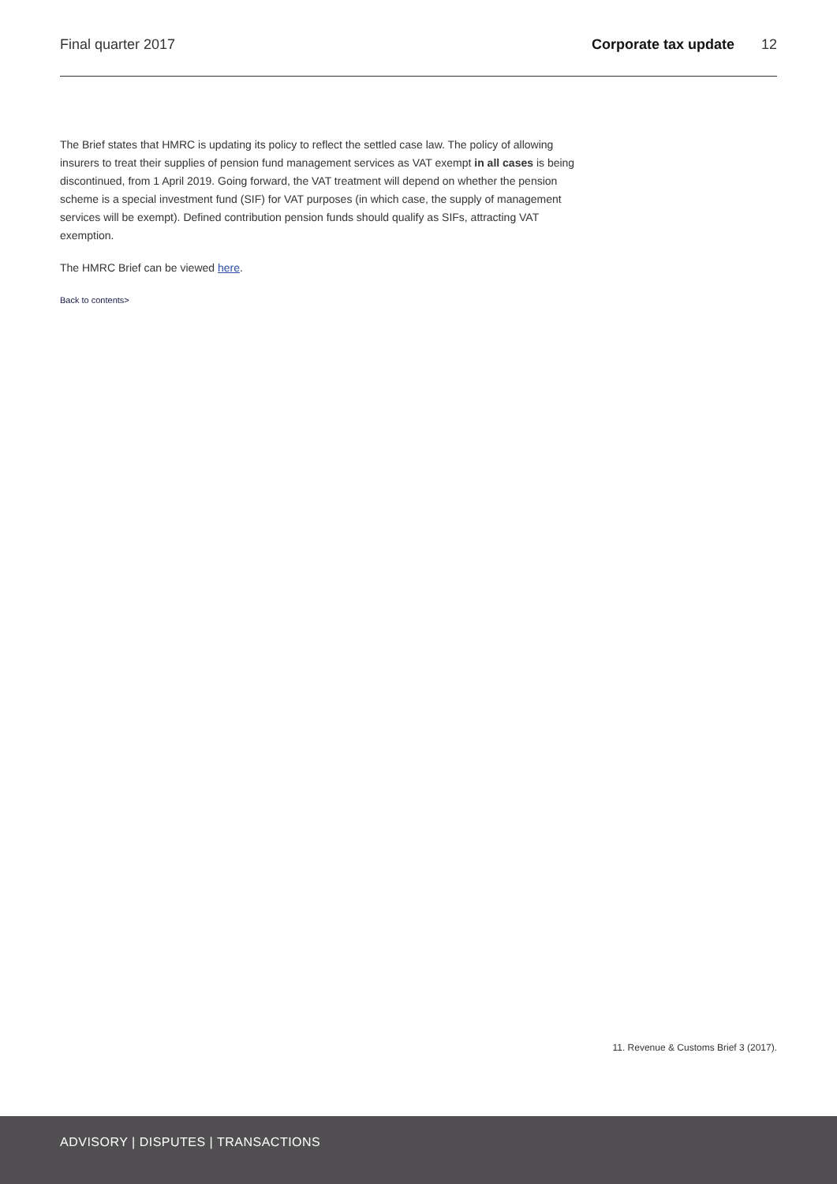Final quarter 2017 Corporate tax update 12
The Brief states that HMRC is updating its policy to reflect the settled case law. The policy of allowing insurers to treat their supplies of pension fund management services as VAT exempt in all cases is being discontinued, from 1 April 2019. Going forward, the VAT treatment will depend on whether the pension scheme is a special investment fund (SIF) for VAT purposes (in which case, the supply of management services will be exempt). Defined contribution pension funds should qualify as SIFs, attracting VAT exemption.
The HMRC Brief can be viewed here.
Back to contents>
11. Revenue & Customs Brief 3 (2017).
ADVISORY | DISPUTES | TRANSACTIONS